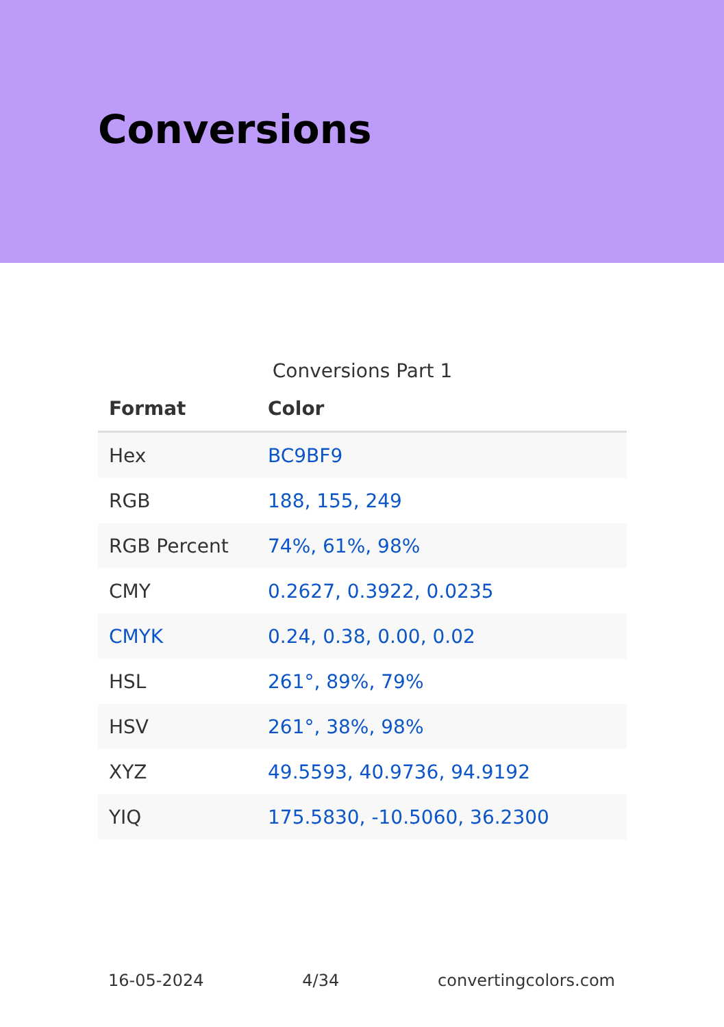Conversions
Conversions Part 1
| Format | Color |
| --- | --- |
| Hex | BC9BF9 |
| RGB | 188, 155, 249 |
| RGB Percent | 74%, 61%, 98% |
| CMY | 0.2627, 0.3922, 0.0235 |
| CMYK | 0.24, 0.38, 0.00, 0.02 |
| HSL | 261°, 89%, 79% |
| HSV | 261°, 38%, 98% |
| XYZ | 49.5593, 40.9736, 94.9192 |
| YIQ | 175.5830, -10.5060, 36.2300 |
16-05-2024 4/34 convertingcolors.com